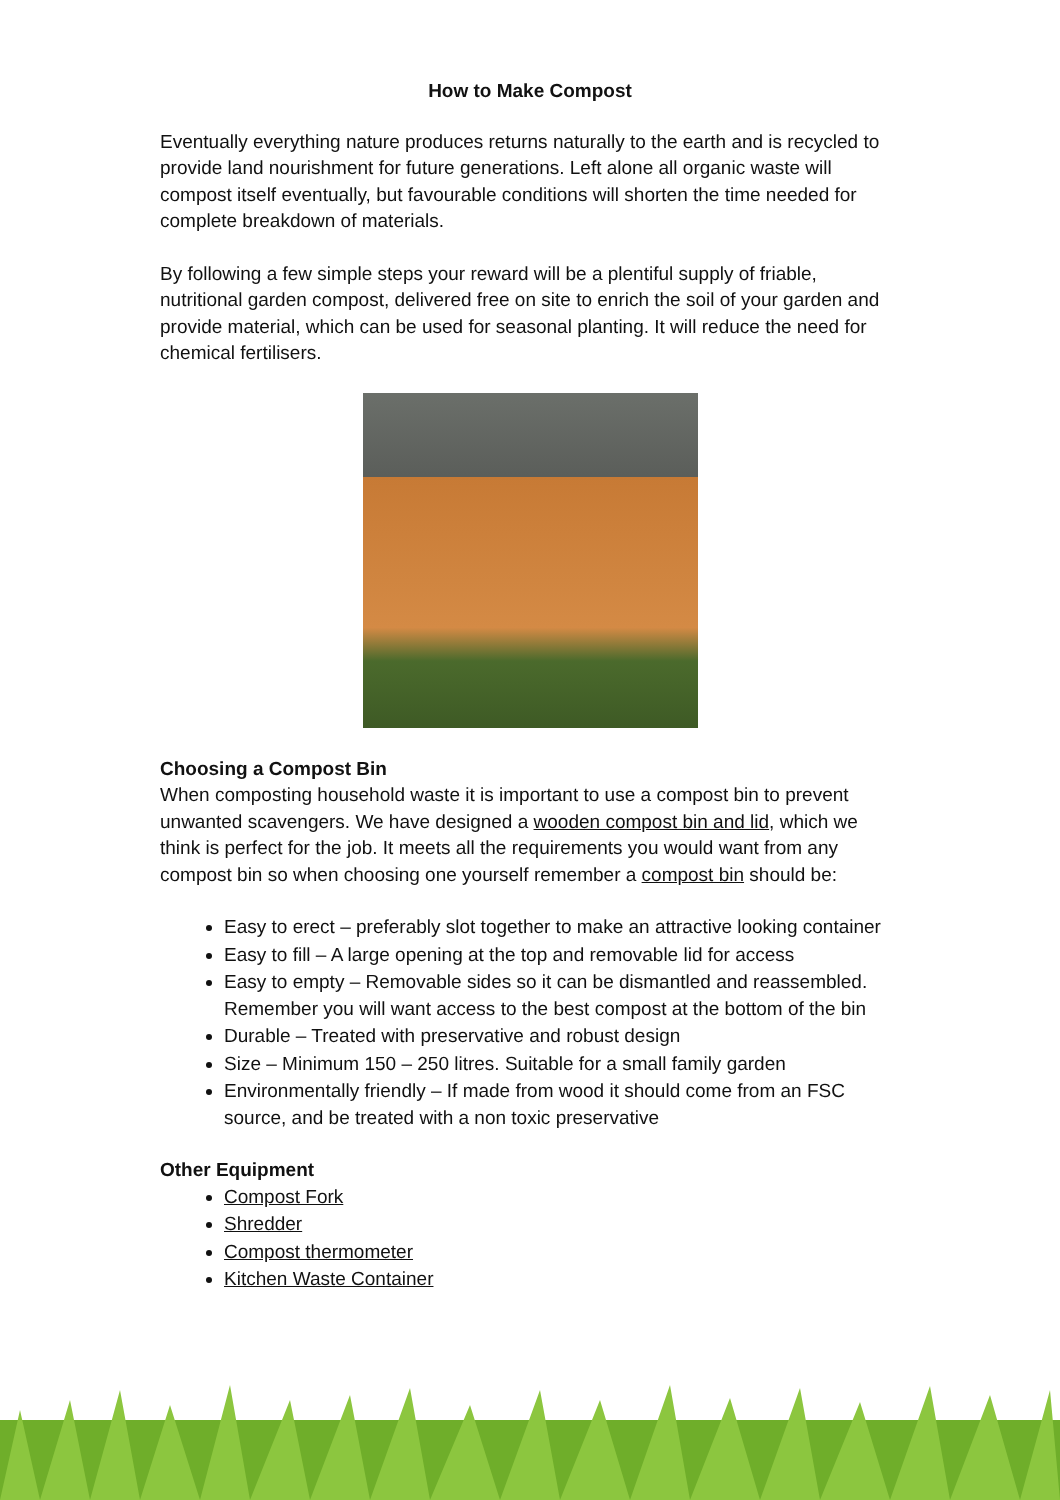How to Make Compost
Eventually everything nature produces returns naturally to the earth and is recycled to provide land nourishment for future generations. Left alone all organic waste will compost itself eventually, but favourable conditions will shorten the time needed for complete breakdown of materials.
By following a few simple steps your reward will be a plentiful supply of friable, nutritional garden compost, delivered free on site to enrich the soil of your garden and provide material, which can be used for seasonal planting. It will reduce the need for chemical fertilisers.
Choosing a Compost Bin
When composting household waste it is important to use a compost bin to prevent unwanted scavengers. We have designed a wooden compost bin and lid, which we think is perfect for the job. It meets all the requirements you would want from any compost bin so when choosing one yourself remember a compost bin should be:
Easy to erect – preferably slot together to make an attractive looking container
Easy to fill – A large opening at the top and removable lid for access
Easy to empty – Removable sides so it can be dismantled and reassembled. Remember you will want access to the best compost at the bottom of the bin
Durable – Treated with preservative and robust design
Size – Minimum 150 – 250 litres. Suitable for a small family garden
Environmentally friendly – If made from wood it should come from an FSC source, and be treated with a non toxic preservative
Other Equipment
Compost Fork
Shredder
Compost thermometer
Kitchen Waste Container